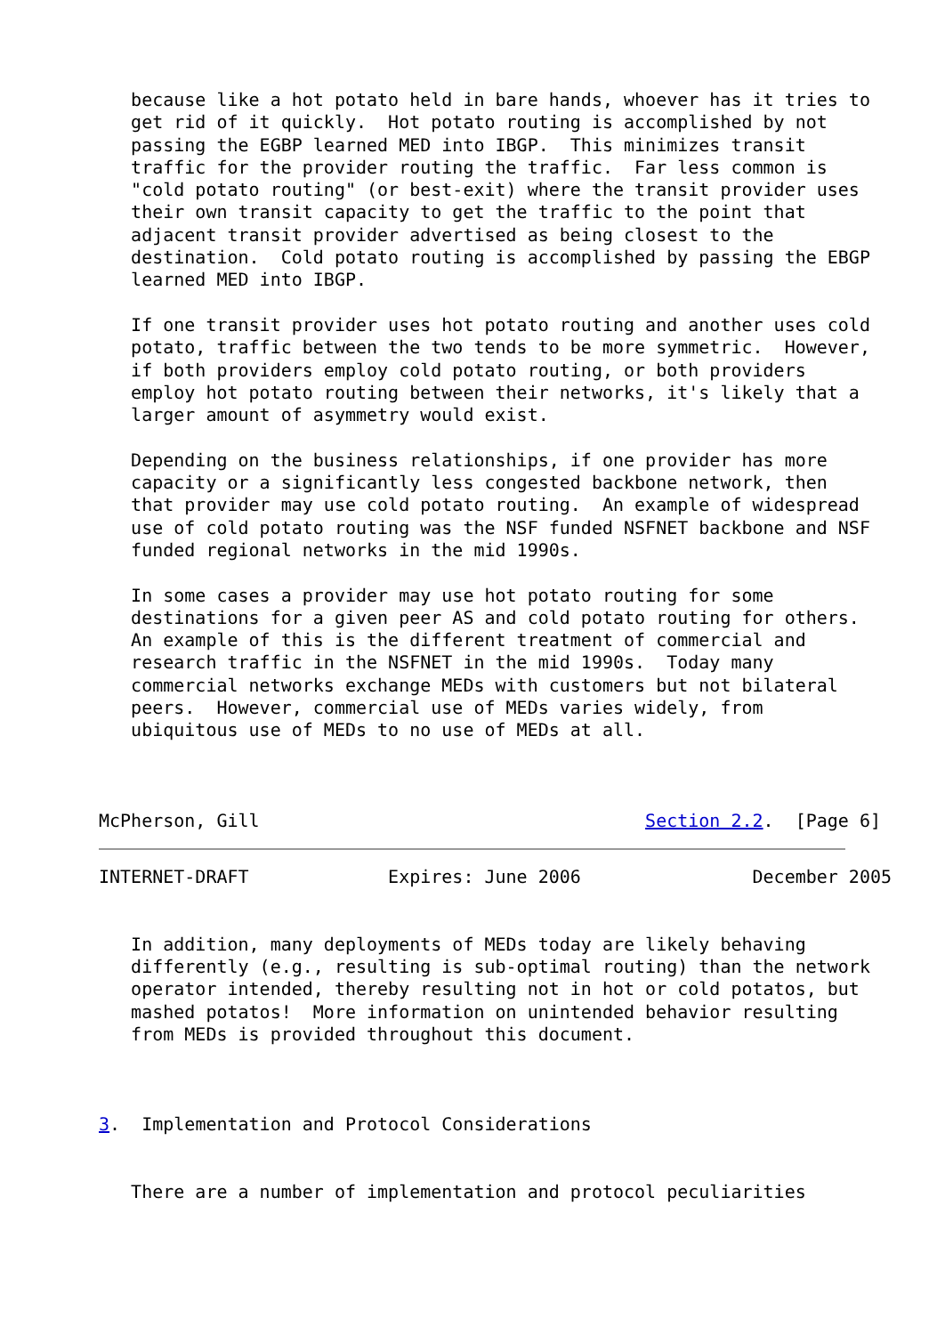because like a hot potato held in bare hands, whoever has it tries to
   get rid of it quickly.  Hot potato routing is accomplished by not
   passing the EGBP learned MED into IBGP.  This minimizes transit
   traffic for the provider routing the traffic.  Far less common is
   "cold potato routing" (or best-exit) where the transit provider uses
   their own transit capacity to get the traffic to the point that
   adjacent transit provider advertised as being closest to the
   destination.  Cold potato routing is accomplished by passing the EBGP
   learned MED into IBGP.

   If one transit provider uses hot potato routing and another uses cold
   potato, traffic between the two tends to be more symmetric.  However,
   if both providers employ cold potato routing, or both providers
   employ hot potato routing between their networks, it's likely that a
   larger amount of asymmetry would exist.

   Depending on the business relationships, if one provider has more
   capacity or a significantly less congested backbone network, then
   that provider may use cold potato routing.  An example of widespread
   use of cold potato routing was the NSF funded NSFNET backbone and NSF
   funded regional networks in the mid 1990s.

   In some cases a provider may use hot potato routing for some
   destinations for a given peer AS and cold potato routing for others.
   An example of this is the different treatment of commercial and
   research traffic in the NSFNET in the mid 1990s.  Today many
   commercial networks exchange MEDs with customers but not bilateral
   peers.  However, commercial use of MEDs varies widely, from
   ubiquitous use of MEDs to no use of MEDs at all.



McPherson, Gill                                    Section 2.2.  [Page 6]
INTERNET-DRAFT             Expires: June 2006                December 2005


   In addition, many deployments of MEDs today are likely behaving
   differently (e.g., resulting is sub-optimal routing) than the network
   operator intended, thereby resulting not in hot or cold potatos, but
   mashed potatos!  More information on unintended behavior resulting
   from MEDs is provided throughout this document.



3.  Implementation and Protocol Considerations


   There are a number of implementation and protocol peculiarities